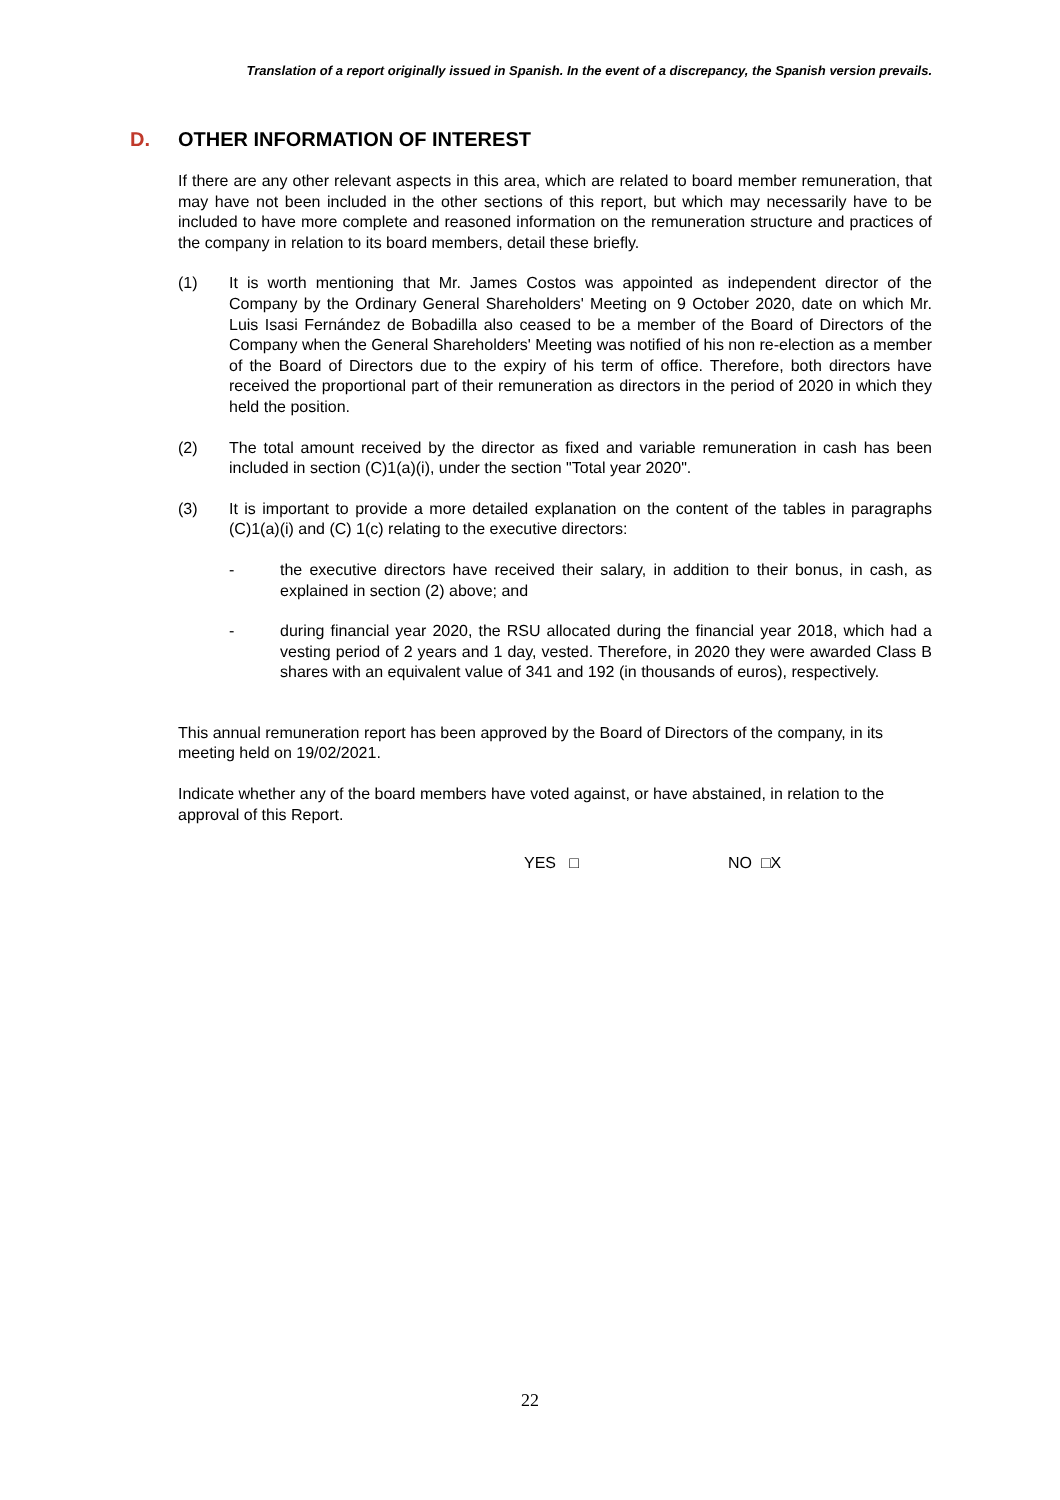Translation of a report originally issued in Spanish. In the event of a discrepancy, the Spanish version prevails.
D. OTHER INFORMATION OF INTEREST
If there are any other relevant aspects in this area, which are related to board member remuneration, that may have not been included in the other sections of this report, but which may necessarily have to be included to have more complete and reasoned information on the remuneration structure and practices of the company in relation to its board members, detail these briefly.
(1) It is worth mentioning that Mr. James Costos was appointed as independent director of the Company by the Ordinary General Shareholders' Meeting on 9 October 2020, date on which Mr. Luis Isasi Fernández de Bobadilla also ceased to be a member of the Board of Directors of the Company when the General Shareholders' Meeting was notified of his non re-election as a member of the Board of Directors due to the expiry of his term of office. Therefore, both directors have received the proportional part of their remuneration as directors in the period of 2020 in which they held the position.
(2) The total amount received by the director as fixed and variable remuneration in cash has been included in section (C)1(a)(i), under the section "Total year 2020".
(3) It is important to provide a more detailed explanation on the content of the tables in paragraphs (C)1(a)(i) and (C) 1(c) relating to the executive directors:
- the executive directors have received their salary, in addition to their bonus, in cash, as explained in section (2) above; and
- during financial year 2020, the RSU allocated during the financial year 2018, which had a vesting period of 2 years and 1 day, vested. Therefore, in 2020 they were awarded Class B shares with an equivalent value of 341 and 192 (in thousands of euros), respectively.
This annual remuneration report has been approved by the Board of Directors of the company, in its meeting held on 19/02/2021.
Indicate whether any of the board members have voted against, or have abstained, in relation to the approval of this Report.
YES □ NO □X
22